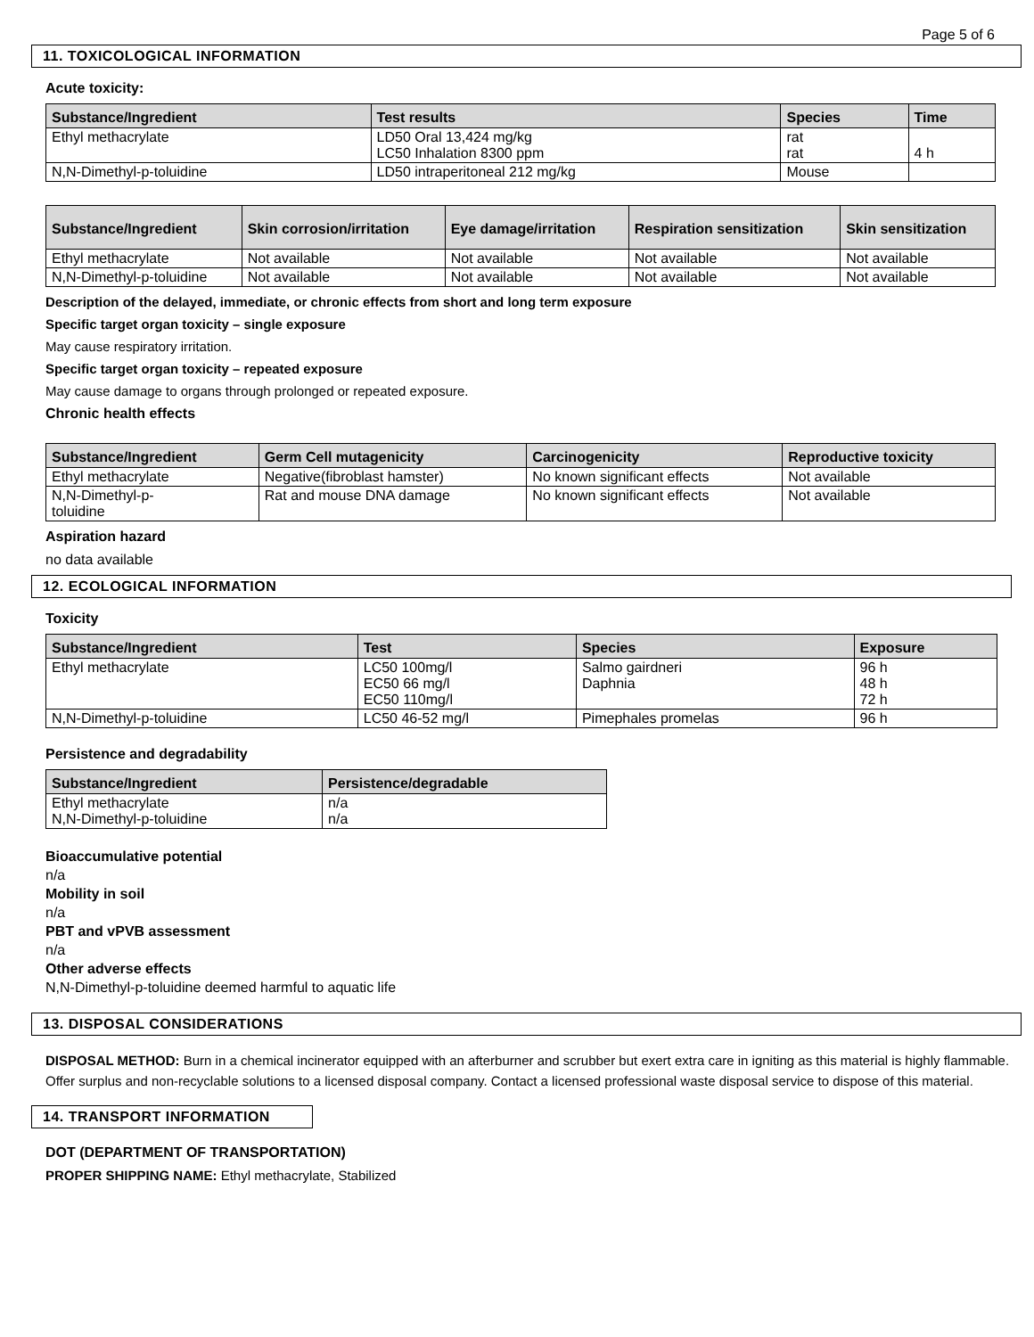Page 5 of 6
11. TOXICOLOGICAL INFORMATION
Acute toxicity:
| Substance/Ingredient | Test results | Species | Time |
| --- | --- | --- | --- |
| Ethyl methacrylate | LD50 Oral 13,424 mg/kg LC50 Inhalation 8300 ppm | rat rat | 4 h |
| N,N-Dimethyl-p-toluidine | LD50 intraperitoneal 212 mg/kg | Mouse | |
| Substance/Ingredient | Skin corrosion/irritation | Eye damage/irritation | Respiration sensitization | Skin sensitization |
| --- | --- | --- | --- | --- |
| Ethyl methacrylate | Not available | Not available | Not available | Not available |
| N,N-Dimethyl-p-toluidine | Not available | Not available | Not available | Not available |
Description of the delayed, immediate, or chronic effects from short and long term exposure
Specific target organ toxicity – single exposure
May cause respiratory irritation.
Specific target organ toxicity – repeated exposure
May cause damage to organs through prolonged or repeated exposure.
Chronic health effects
| Substance/Ingredient | Germ Cell mutagenicity | Carcinogenicity | Reproductive toxicity |
| --- | --- | --- | --- |
| Ethyl methacrylate | Negative(fibroblast hamster) | No known significant effects | Not available |
| N,N-Dimethyl-p- toluidine | Rat and mouse DNA damage | No known significant effects | Not available |
Aspiration hazard
no data available
12. ECOLOGICAL INFORMATION
Toxicity
| Substance/Ingredient | Test | Species | Exposure |
| --- | --- | --- | --- |
| Ethyl methacrylate | LC50 100mg/l EC50 66 mg/l EC50 110mg/l | Salmo gairdneri Daphnia | 96 h 48 h 72 h |
| N,N-Dimethyl-p-toluidine | LC50 46-52 mg/l | Pimephales promelas | 96 h |
Persistence and degradability
| Substance/Ingredient | Persistence/degradable |
| --- | --- |
| Ethyl methacrylate N,N-Dimethyl-p-toluidine | n/a n/a |
Bioaccumulative potential
n/a
Mobility in soil
n/a
PBT and vPVB assessment
n/a
Other adverse effects
N,N-Dimethyl-p-toluidine deemed harmful to aquatic life
13. DISPOSAL CONSIDERATIONS
DISPOSAL METHOD: Burn in a chemical incinerator equipped with an afterburner and scrubber but exert extra care in igniting as this material is highly flammable. Offer surplus and non-recyclable solutions to a licensed disposal company. Contact a licensed professional waste disposal service to dispose of this material.
14. TRANSPORT INFORMATION
DOT (DEPARTMENT OF TRANSPORTATION)
PROPER SHIPPING NAME: Ethyl methacrylate, Stabilized